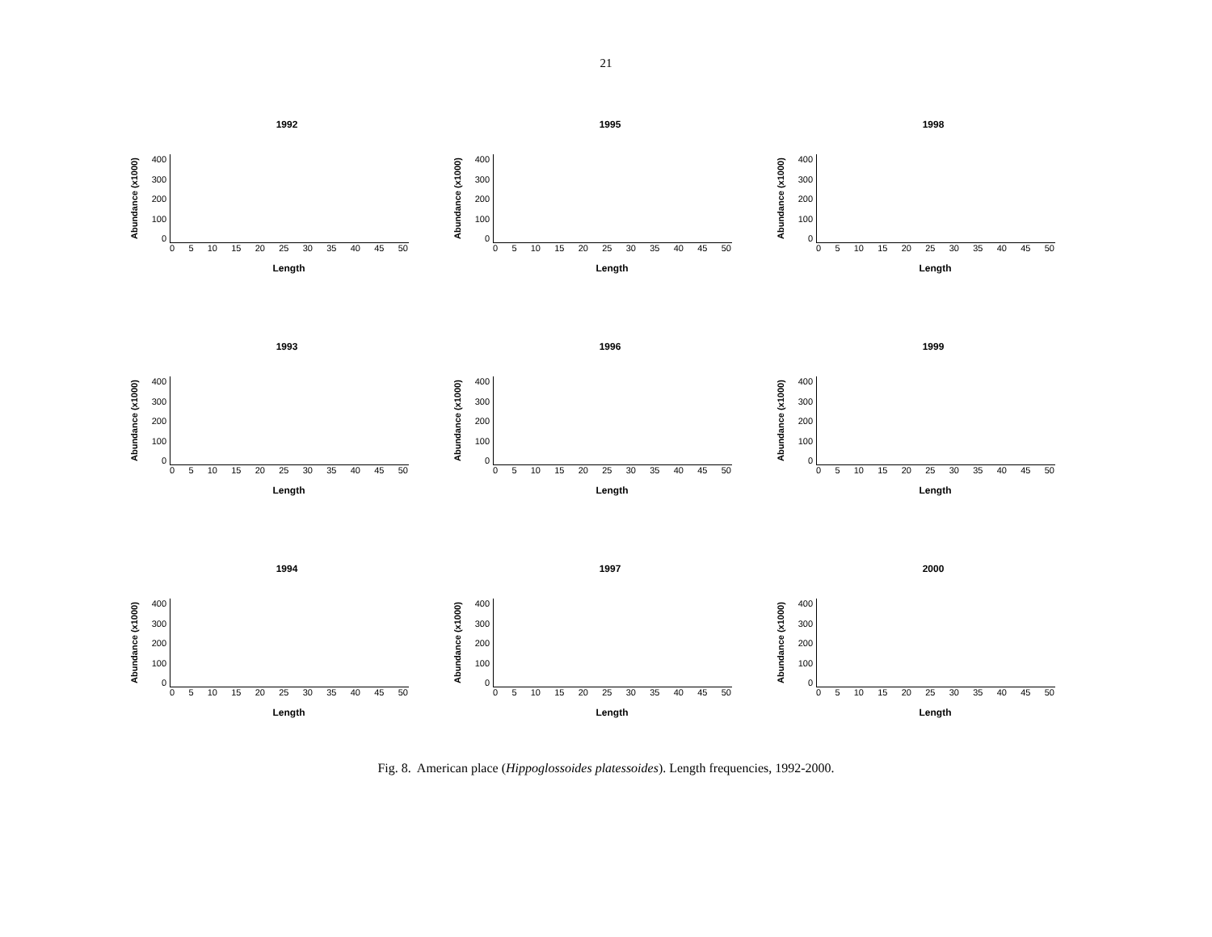21
1992
Abundance (x1000)
400
300
200
100
0
0 5 10 15 20 25 30 35 40 45 50
Length
1995
Abundance (x1000)
400
300
200
100
0
0 5 10 15 20 25 30 35 40 45 50
Length
1998
Abundance (x1000)
400
300
200
100
0
0 5 10 15 20 25 30 35 40 45 50
Length
1993
Abundance (x1000)
400
300
200
100
0
0 5 10 15 20 25 30 35 40 45 50
Length
1996
Abundance (x1000)
400
300
200
100
0
0 5 10 15 20 25 30 35 40 45 50
Length
1999
Abundance (x1000)
400
300
200
100
0
0 5 10 15 20 25 30 35 40 45 50
Length
1994
Abundance (x1000)
400
300
200
100
0
0 5 10 15 20 25 30 35 40 45 50
Length
1997
Abundance (x1000)
400
300
200
100
0
0 5 10 15 20 25 30 35 40 45 50
Length
2000
Abundance (x1000)
400
300
200
100
0
0 5 10 15 20 25 30 35 40 45 50
Length
Fig. 8. American place (Hippoglossoides platessoides). Length frequencies, 1992-2000.